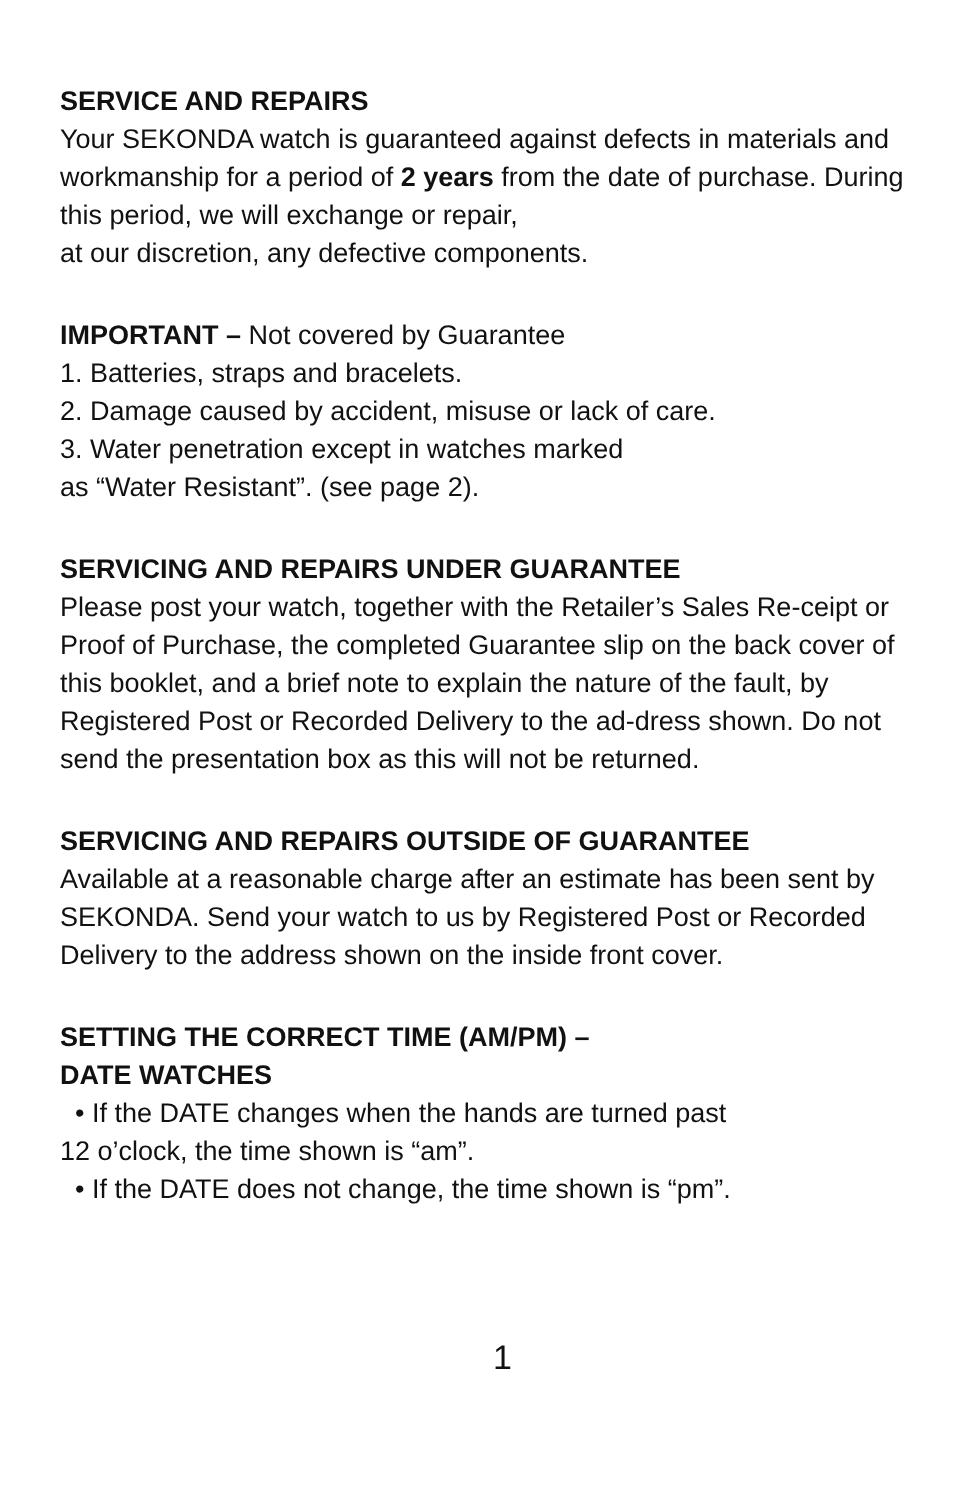SERVICE AND REPAIRS
Your SEKONDA watch is guaranteed against defects in materials and workmanship for a period of 2 years from the date of purchase. During this period, we will exchange or repair,
at our discretion, any defective components.
IMPORTANT – Not covered by Guarantee
1. Batteries, straps and bracelets.
2. Damage caused by accident, misuse or lack of care.
3. Water penetration except in watches marked
as “Water Resistant”. (see page 2).
SERVICING AND REPAIRS UNDER GUARANTEE
Please post your watch, together with the Retailer’s Sales Re-ceipt or Proof of Purchase, the completed Guarantee slip on the back cover of this booklet, and a brief note to explain the nature of the fault, by Registered Post or Recorded Delivery to the ad-dress shown. Do not send the presentation box as this will not be returned.
SERVICING AND REPAIRS OUTSIDE OF GUARANTEE
Available at a reasonable charge after an estimate has been sent by SEKONDA. Send your watch to us by Registered Post or Recorded Delivery to the address shown on the inside front cover.
SETTING THE CORRECT TIME (AM/PM) –
DATE WATCHES
• If the DATE changes when the hands are turned past
12 o’clock, the time shown is “am”.
• If the DATE does not change, the time shown is “pm”.
1